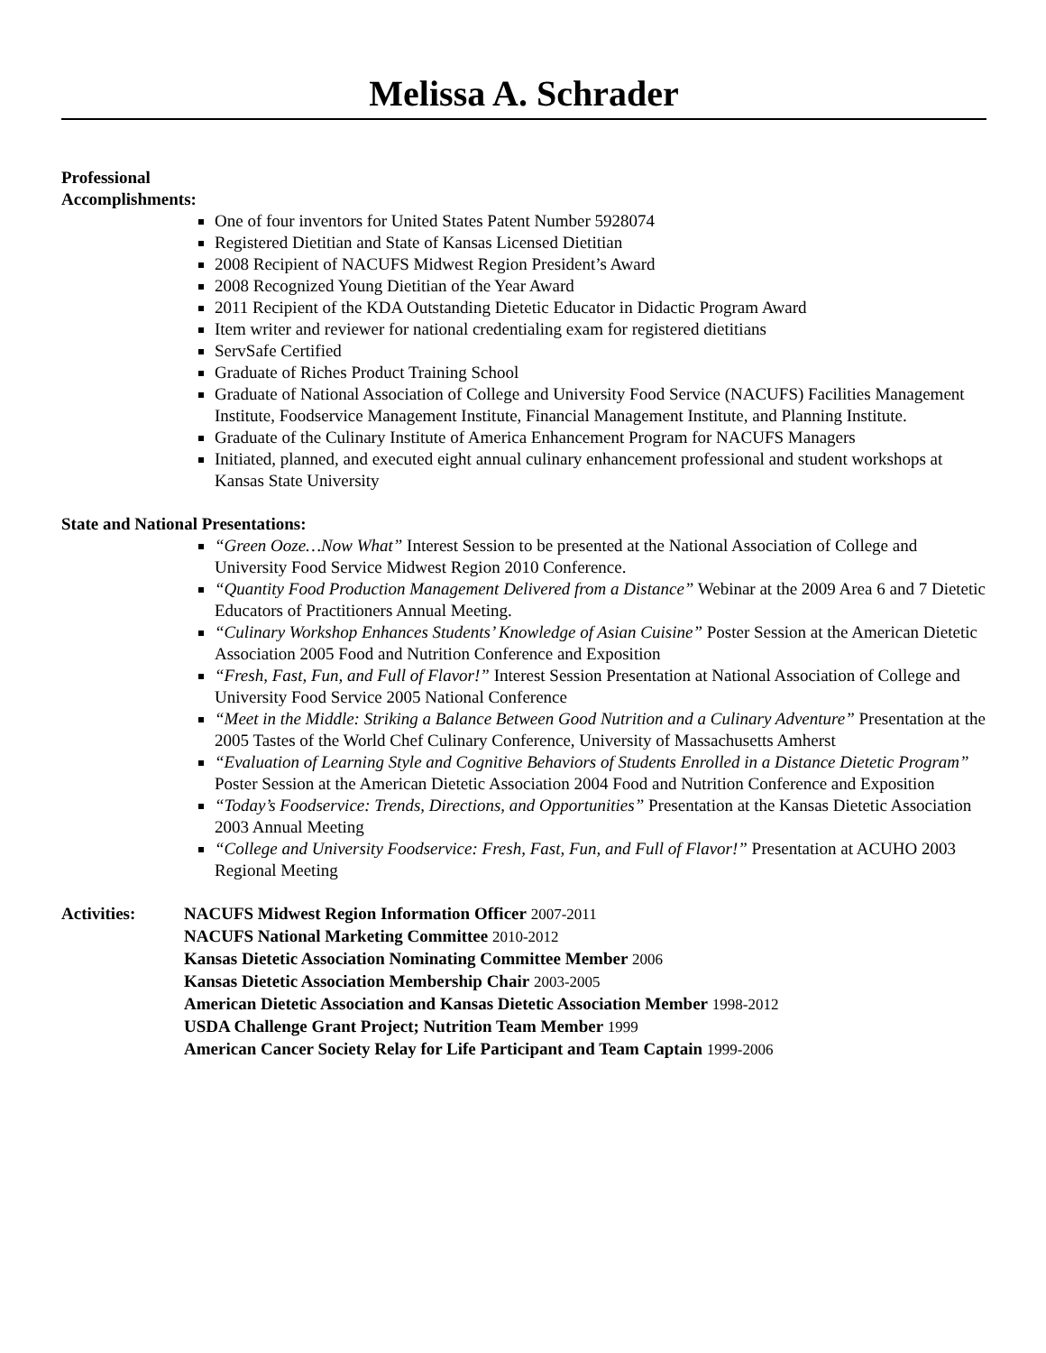Melissa A. Schrader
Professional
Accomplishments:
One of four inventors for United States Patent Number 5928074
Registered Dietitian and State of Kansas Licensed Dietitian
2008 Recipient of NACUFS Midwest Region President’s Award
2008 Recognized Young Dietitian of the Year Award
2011 Recipient of the KDA Outstanding Dietetic Educator in Didactic Program Award
Item writer and reviewer for national credentialing exam for registered dietitians
ServSafe Certified
Graduate of Riches Product Training School
Graduate of National Association of College and University Food Service (NACUFS) Facilities Management Institute, Foodservice Management Institute, Financial Management Institute, and Planning Institute.
Graduate of the Culinary Institute of America Enhancement Program for NACUFS Managers
Initiated, planned, and executed eight annual culinary enhancement professional and student workshops at Kansas State University
State and National Presentations:
“Green Ooze…Now What” Interest Session to be presented at the National Association of College and University Food Service Midwest Region 2010 Conference.
“Quantity Food Production Management Delivered from a Distance” Webinar at the 2009 Area 6 and 7 Dietetic Educators of Practitioners Annual Meeting.
“Culinary Workshop Enhances Students’ Knowledge of Asian Cuisine” Poster Session at the American Dietetic Association 2005 Food and Nutrition Conference and Exposition
“Fresh, Fast, Fun, and Full of Flavor!” Interest Session Presentation at National Association of College and University Food Service 2005 National Conference
“Meet in the Middle: Striking a Balance Between Good Nutrition and a Culinary Adventure” Presentation at the 2005 Tastes of the World Chef Culinary Conference, University of Massachusetts Amherst
“Evaluation of Learning Style and Cognitive Behaviors of Students Enrolled in a Distance Dietetic Program” Poster Session at the American Dietetic Association 2004 Food and Nutrition Conference and Exposition
“Today’s Foodservice: Trends, Directions, and Opportunities” Presentation at the Kansas Dietetic Association 2003 Annual Meeting
“College and University Foodservice: Fresh, Fast, Fun, and Full of Flavor!” Presentation at ACUHO 2003 Regional Meeting
Activities: NACUFS Midwest Region Information Officer 2007-2011
NACUFS National Marketing Committee 2010-2012
Kansas Dietetic Association Nominating Committee Member 2006
Kansas Dietetic Association Membership Chair 2003-2005
American Dietetic Association and Kansas Dietetic Association Member 1998-2012
USDA Challenge Grant Project; Nutrition Team Member 1999
American Cancer Society Relay for Life Participant and Team Captain 1999-2006